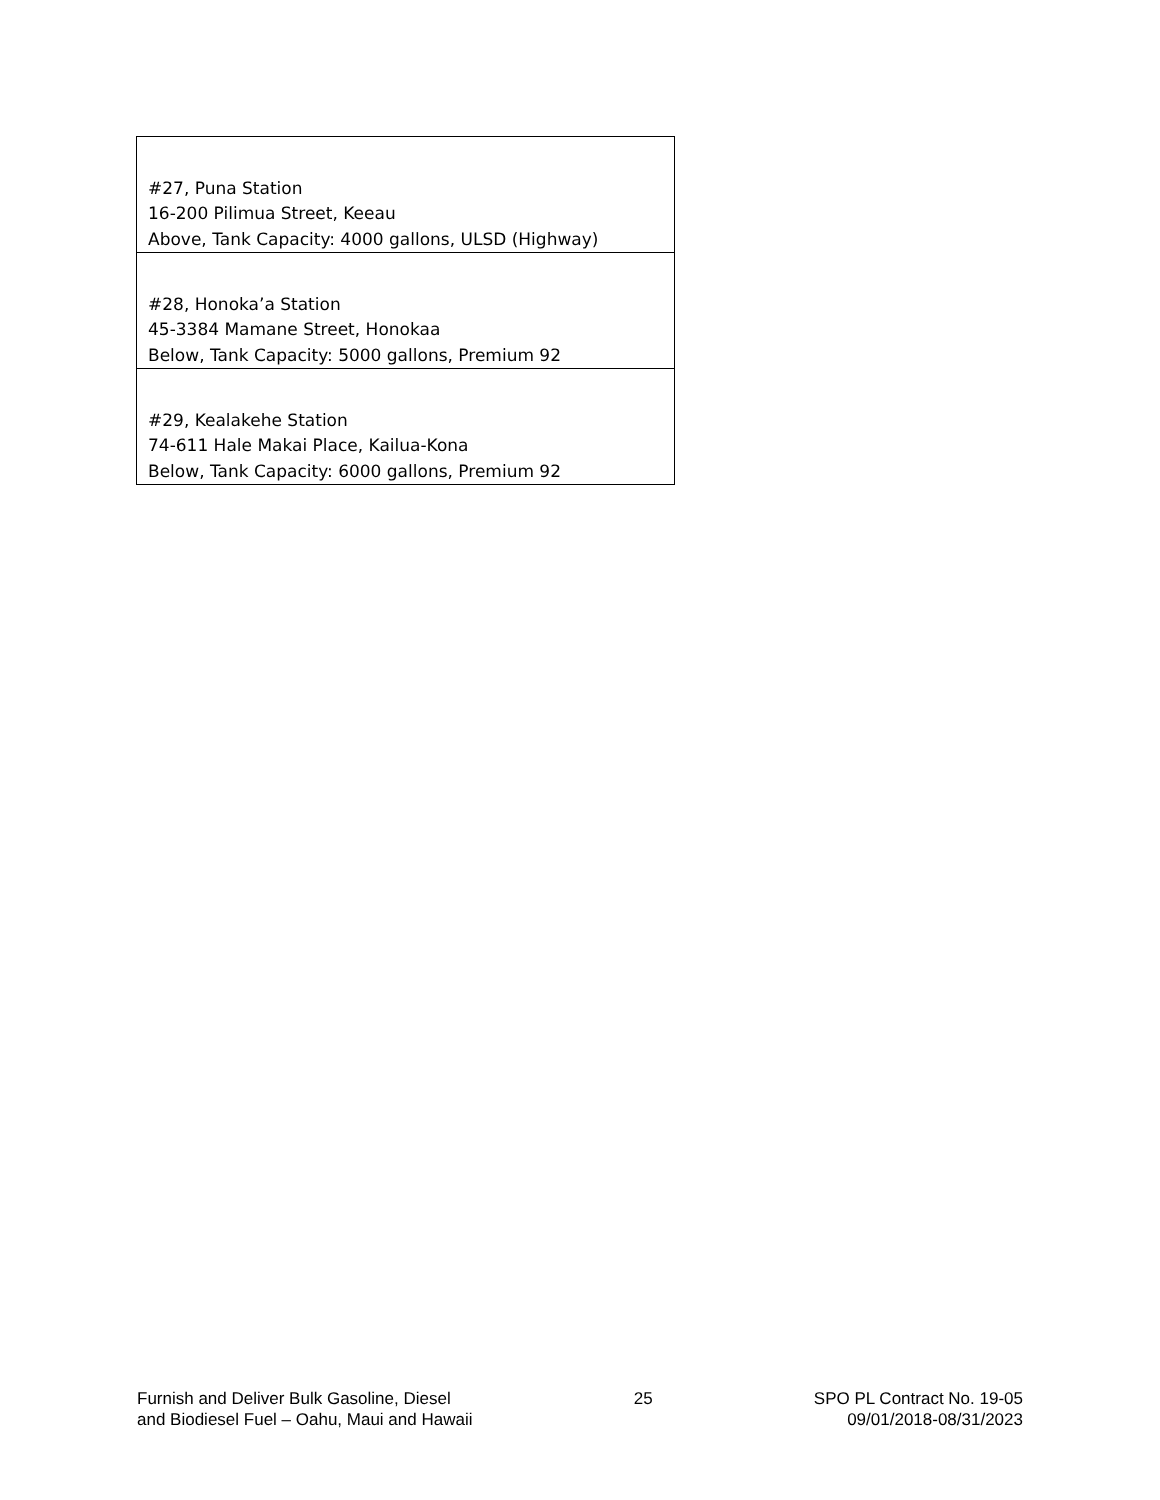| #27, Puna Station 16-200 Pilimua Street, Keeau Above, Tank Capacity: 4000 gallons, ULSD (Highway) |
| #28, Honoka’a Station 45-3384 Mamane Street, Honokaa Below, Tank Capacity: 5000 gallons, Premium 92 |
| #29, Kealakehe Station 74-611 Hale Makai Place, Kailua-Kona Below, Tank Capacity: 6000 gallons, Premium 92 |
Furnish and Deliver Bulk Gasoline, Diesel
and Biodiesel Fuel – Oahu, Maui and Hawaii
25 SPO PL Contract No. 19-05
09/01/2018-08/31/2023